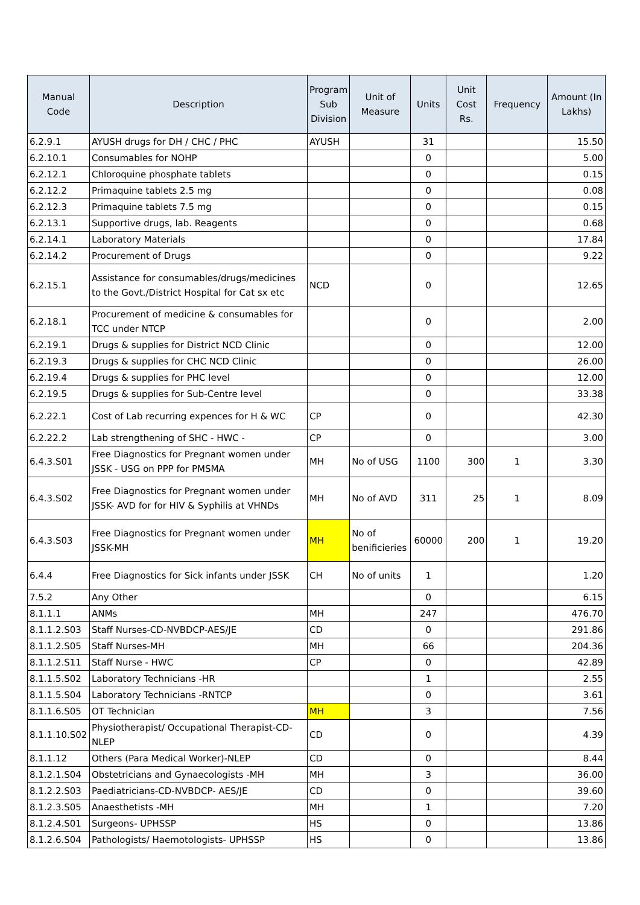| Manual Code | Description | Program Sub Division | Unit of Measure | Units | Unit Cost Rs. | Frequency | Amount (In Lakhs) |
| --- | --- | --- | --- | --- | --- | --- | --- |
| 6.2.9.1 | AYUSH drugs for DH / CHC / PHC | AYUSH | | 31 | | | 15.50 |
| 6.2.10.1 | Consumables for NOHP | | | 0 | | | 5.00 |
| 6.2.12.1 | Chloroquine phosphate tablets | | | 0 | | | 0.15 |
| 6.2.12.2 | Primaquine tablets 2.5 mg | | | 0 | | | 0.08 |
| 6.2.12.3 | Primaquine tablets 7.5 mg | | | 0 | | | 0.15 |
| 6.2.13.1 | Supportive drugs, lab. Reagents | | | 0 | | | 0.68 |
| 6.2.14.1 | Laboratory Materials | | | 0 | | | 17.84 |
| 6.2.14.2 | Procurement of Drugs | | | 0 | | | 9.22 |
| 6.2.15.1 | Assistance for consumables/drugs/medicines to the Govt./District Hospital for Cat sx etc | NCD | | 0 | | | 12.65 |
| 6.2.18.1 | Procurement of medicine & consumables for TCC under NTCP | | | 0 | | | 2.00 |
| 6.2.19.1 | Drugs & supplies for District NCD Clinic | | | 0 | | | 12.00 |
| 6.2.19.3 | Drugs & supplies for CHC NCD Clinic | | | 0 | | | 26.00 |
| 6.2.19.4 | Drugs & supplies for PHC level | | | 0 | | | 12.00 |
| 6.2.19.5 | Drugs & supplies for Sub-Centre level | | | 0 | | | 33.38 |
| 6.2.22.1 | Cost of Lab recurring expences for H & WC | CP | | 0 | | | 42.30 |
| 6.2.22.2 | Lab strengthening of SHC - HWC - | CP | | 0 | | | 3.00 |
| 6.4.3.S01 | Free Diagnostics for Pregnant women under JSSK - USG on PPP for PMSMA | MH | No of USG | 1100 | 300 | 1 | 3.30 |
| 6.4.3.S02 | Free Diagnostics for Pregnant women under JSSK- AVD for for HIV & Syphilis at VHNDs | MH | No of AVD | 311 | 25 | 1 | 8.09 |
| 6.4.3.S03 | Free Diagnostics for Pregnant women under JSSK-MH | MH | No of benificieries | 60000 | 200 | 1 | 19.20 |
| 6.4.4 | Free Diagnostics for Sick infants under JSSK | CH | No of units | 1 | | | 1.20 |
| 7.5.2 | Any Other | | | 0 | | | 6.15 |
| 8.1.1.1 | ANMs | MH | | 247 | | | 476.70 |
| 8.1.1.2.S03 | Staff Nurses-CD-NVBDCP-AES/JE | CD | | 0 | | | 291.86 |
| 8.1.1.2.S05 | Staff Nurses-MH | MH | | 66 | | | 204.36 |
| 8.1.1.2.S11 | Staff Nurse - HWC | CP | | 0 | | | 42.89 |
| 8.1.1.5.S02 | Laboratory Technicians -HR | | | 1 | | | 2.55 |
| 8.1.1.5.S04 | Laboratory Technicians -RNTCP | | | 0 | | | 3.61 |
| 8.1.1.6.S05 | OT Technician | MH | | 3 | | | 7.56 |
| 8.1.1.10.S02 | Physiotherapist/ Occupational Therapist-CD-NLEP | CD | | 0 | | | 4.39 |
| 8.1.1.12 | Others (Para Medical Worker)-NLEP | CD | | 0 | | | 8.44 |
| 8.1.2.1.S04 | Obstetricians and Gynaecologists -MH | MH | | 3 | | | 36.00 |
| 8.1.2.2.S03 | Paediatricians-CD-NVBDCP- AES/JE | CD | | 0 | | | 39.60 |
| 8.1.2.3.S05 | Anaesthetists -MH | MH | | 1 | | | 7.20 |
| 8.1.2.4.S01 | Surgeons- UPHSSP | HS | | 0 | | | 13.86 |
| 8.1.2.6.S04 | Pathologists/ Haemotologists- UPHSSP | HS | | 0 | | | 13.86 |